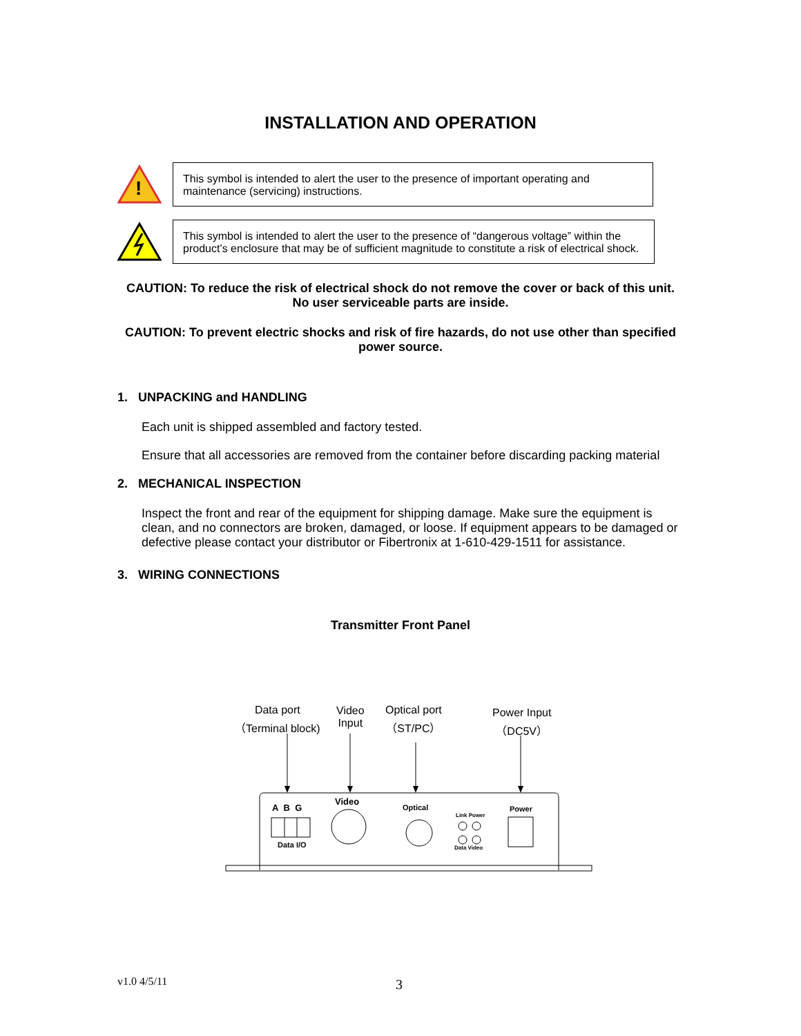INSTALLATION AND OPERATION
!
This symbol is intended to alert the user to the presence of important operating and maintenance (servicing) instructions.
This symbol is intended to alert the user to the presence of “dangerous voltage” within the product’s enclosure that may be of sufficient magnitude to constitute a risk of electrical shock.
CAUTION: To reduce the risk of electrical shock do not remove the cover or back of this unit. No user serviceable parts are inside.
CAUTION: To prevent electric shocks and risk of fire hazards, do not use other than specified power source.
1. UNPACKING and HANDLING
Each unit is shipped assembled and factory tested.
Ensure that all accessories are removed from the container before discarding packing material
2. MECHANICAL INSPECTION
Inspect the front and rear of the equipment for shipping damage. Make sure the equipment is clean, and no connectors are broken, damaged, or loose. If equipment appears to be damaged or defective please contact your distributor or Fibertronix at 1-610-429-1511 for assistance.
3. WIRING CONNECTIONS
Transmitter Front Panel
Data port
（Terminal block)
Video
Input
Optical port
（ST/PC）
Power Input
（DC5V）
A B G
Video
Optical
Link Power
Power
Data I/O Data Video
v1.0 4/5/11 3